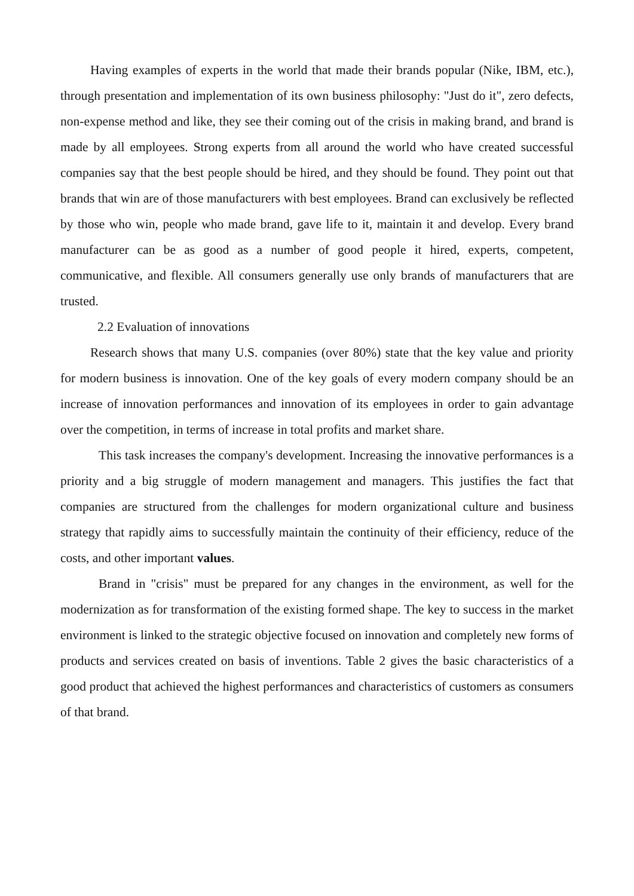Having examples of experts in the world that made their brands popular (Nike, IBM, etc.), through presentation and implementation of its own business philosophy: "Just do it", zero defects, non-expense method and like, they see their coming out of the crisis in making brand, and brand is made by all employees. Strong experts from all around the world who have created successful companies say that the best people should be hired, and they should be found. They point out that brands that win are of those manufacturers with best employees. Brand can exclusively be reflected by those who win, people who made brand, gave life to it, maintain it and develop. Every brand manufacturer can be as good as a number of good people it hired, experts, competent, communicative, and flexible. All consumers generally use only brands of manufacturers that are trusted.
2.2 Evaluation of innovations
Research shows that many U.S. companies (over 80%) state that the key value and priority for modern business is innovation. One of the key goals of every modern company should be an increase of innovation performances and innovation of its employees in order to gain advantage over the competition, in terms of increase in total profits and market share.
This task increases the company's development. Increasing the innovative performances is a priority and a big struggle of modern management and managers. This justifies the fact that companies are structured from the challenges for modern organizational culture and business strategy that rapidly aims to successfully maintain the continuity of their efficiency, reduce of the costs, and other important values.
Brand in "crisis" must be prepared for any changes in the environment, as well for the modernization as for transformation of the existing formed shape. The key to success in the market environment is linked to the strategic objective focused on innovation and completely new forms of products and services created on basis of inventions. Table 2 gives the basic characteristics of a good product that achieved the highest performances and characteristics of customers as consumers of that brand.